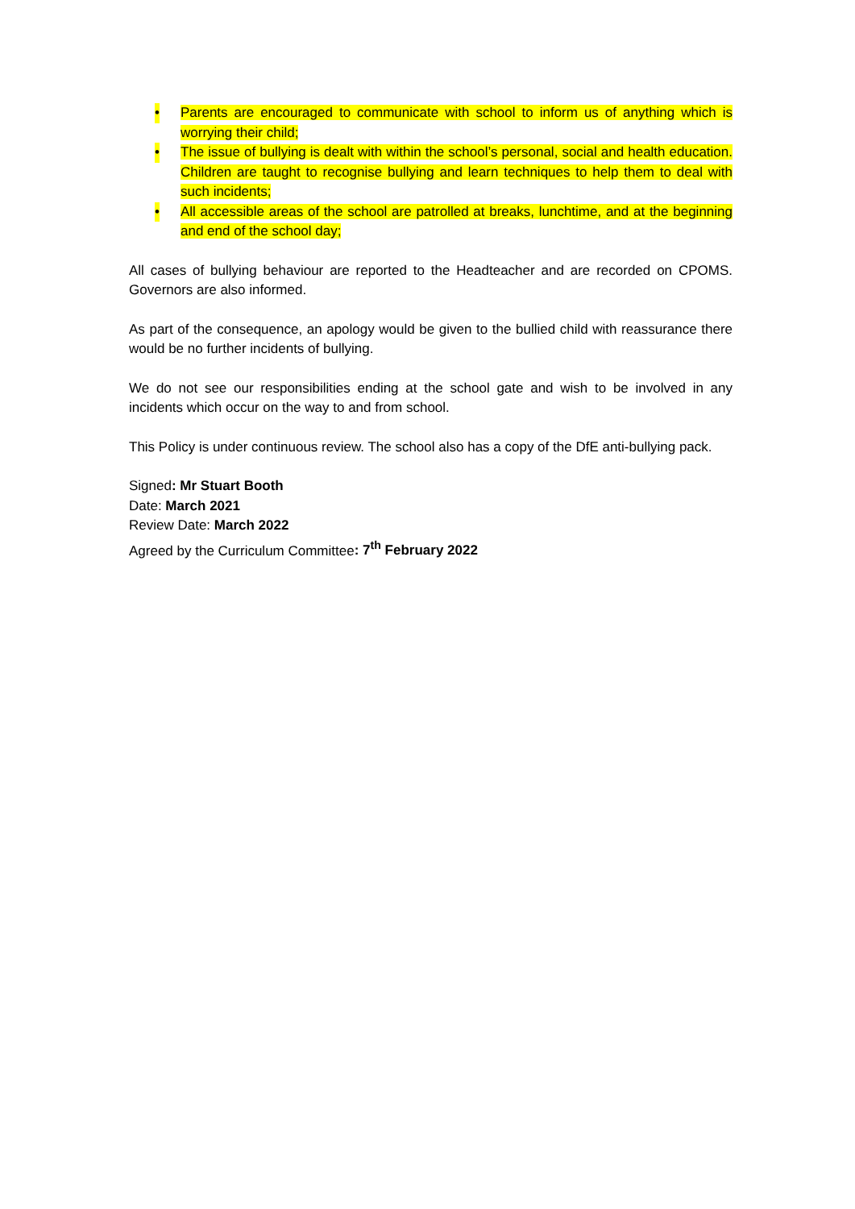• Parents are encouraged to communicate with school to inform us of anything which is worrying their child;
• The issue of bullying is dealt with within the school’s personal, social and health education. Children are taught to recognise bullying and learn techniques to help them to deal with such incidents;
• All accessible areas of the school are patrolled at breaks, lunchtime, and at the beginning and end of the school day;
All cases of bullying behaviour are reported to the Headteacher and are recorded on CPOMS. Governors are also informed.
As part of the consequence, an apology would be given to the bullied child with reassurance there would be no further incidents of bullying.
We do not see our responsibilities ending at the school gate and wish to be involved in any incidents which occur on the way to and from school.
This Policy is under continuous review. The school also has a copy of the DfE anti-bullying pack.
Signed: Mr Stuart Booth
Date: March 2021
Review Date: March 2022
Agreed by the Curriculum Committee: 7<sup>th</sup> February 2022